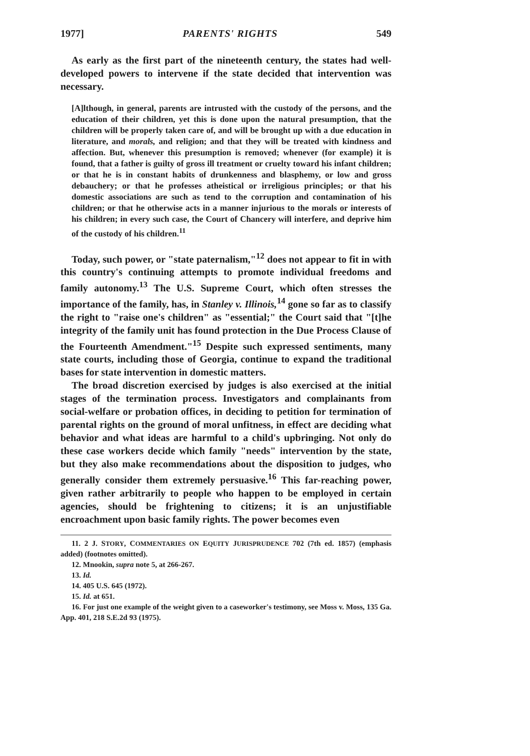1977] PARENTS' RIGHTS 549
As early as the first part of the nineteenth century, the states had well-developed powers to intervene if the state decided that intervention was necessary.
[A]lthough, in general, parents are intrusted with the custody of the persons, and the education of their children, yet this is done upon the natural presumption, that the children will be properly taken care of, and will be brought up with a due education in literature, and morals, and religion; and that they will be treated with kindness and affection. But, whenever this presumption is removed; whenever (for example) it is found, that a father is guilty of gross ill treatment or cruelty toward his infant children; or that he is in constant habits of drunkenness and blasphemy, or low and gross debauchery; or that he professes atheistical or irreligious principles; or that his domestic associations are such as tend to the corruption and contamination of his children; or that he otherwise acts in a manner injurious to the morals or interests of his children; in every such case, the Court of Chancery will interfere, and deprive him of the custody of his children.<sup>11</sup>
Today, such power, or "state paternalism,"<sup>12</sup> does not appear to fit in with this country's continuing attempts to promote individual freedoms and family autonomy.<sup>13</sup> The U.S. Supreme Court, which often stresses the importance of the family, has, in Stanley v. Illinois,<sup>14</sup> gone so far as to classify the right to "raise one's children" as "essential;" the Court said that "[t]he integrity of the family unit has found protection in the Due Process Clause of the Fourteenth Amendment."<sup>15</sup> Despite such expressed sentiments, many state courts, including those of Georgia, continue to expand the traditional bases for state intervention in domestic matters.
The broad discretion exercised by judges is also exercised at the initial stages of the termination process. Investigators and complainants from social-welfare or probation offices, in deciding to petition for termination of parental rights on the ground of moral unfitness, in effect are deciding what behavior and what ideas are harmful to a child's upbringing. Not only do these case workers decide which family "needs" intervention by the state, but they also make recommendations about the disposition to judges, who generally consider them extremely persuasive.<sup>16</sup> This far-reaching power, given rather arbitrarily to people who happen to be employed in certain agencies, should be frightening to citizens; it is an unjustifiable encroachment upon basic family rights. The power becomes even
11. 2 J. STORY, COMMENTARIES ON EQUITY JURISPRUDENCE 702 (7th ed. 1857) (emphasis added) (footnotes omitted).
12. Mnookin, supra note 5, at 266-267.
13. Id.
14. 405 U.S. 645 (1972).
15. Id. at 651.
16. For just one example of the weight given to a caseworker's testimony, see Moss v. Moss, 135 Ga. App. 401, 218 S.E.2d 93 (1975).